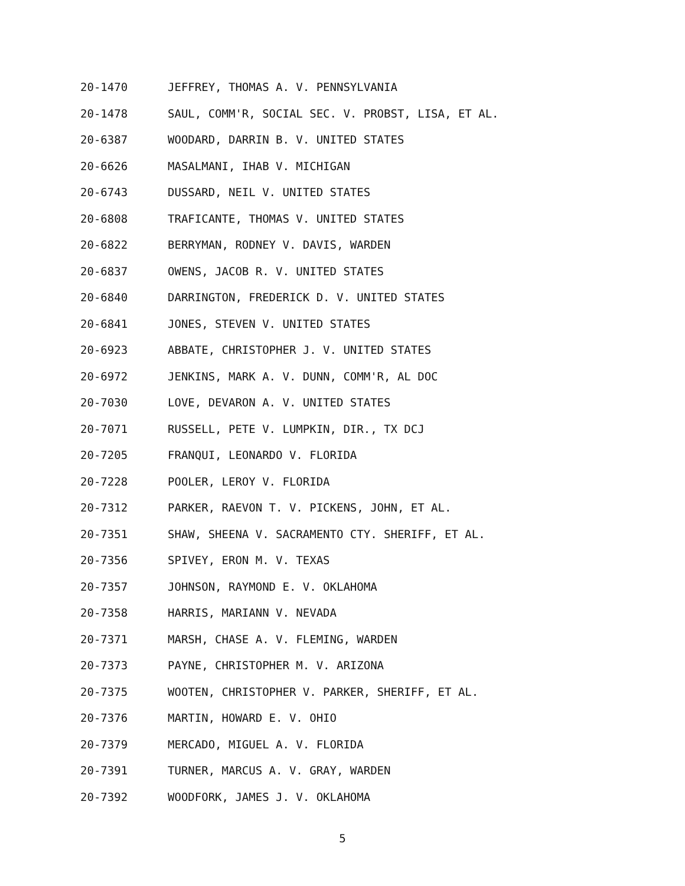20-1470 JEFFREY, THOMAS A. V. PENNSYLVANIA
20-1478 SAUL, COMM'R, SOCIAL SEC. V. PROBST, LISA, ET AL.
20-6387 WOODARD, DARRIN B. V. UNITED STATES
20-6626 MASALMANI, IHAB V. MICHIGAN
20-6743 DUSSARD, NEIL V. UNITED STATES
20-6808 TRAFICANTE, THOMAS V. UNITED STATES
20-6822 BERRYMAN, RODNEY V. DAVIS, WARDEN
20-6837 OWENS, JACOB R. V. UNITED STATES
20-6840 DARRINGTON, FREDERICK D. V. UNITED STATES
20-6841 JONES, STEVEN V. UNITED STATES
20-6923 ABBATE, CHRISTOPHER J. V. UNITED STATES
20-6972 JENKINS, MARK A. V. DUNN, COMM'R, AL DOC
20-7030 LOVE, DEVARON A. V. UNITED STATES
20-7071 RUSSELL, PETE V. LUMPKIN, DIR., TX DCJ
20-7205 FRANQUI, LEONARDO V. FLORIDA
20-7228 POOLER, LEROY V. FLORIDA
20-7312 PARKER, RAEVON T. V. PICKENS, JOHN, ET AL.
20-7351 SHAW, SHEENA V. SACRAMENTO CTY. SHERIFF, ET AL.
20-7356 SPIVEY, ERON M. V. TEXAS
20-7357 JOHNSON, RAYMOND E. V. OKLAHOMA
20-7358 HARRIS, MARIANN V. NEVADA
20-7371 MARSH, CHASE A. V. FLEMING, WARDEN
20-7373 PAYNE, CHRISTOPHER M. V. ARIZONA
20-7375 WOOTEN, CHRISTOPHER V. PARKER, SHERIFF, ET AL.
20-7376 MARTIN, HOWARD E. V. OHIO
20-7379 MERCADO, MIGUEL A. V. FLORIDA
20-7391 TURNER, MARCUS A. V. GRAY, WARDEN
20-7392 WOODFORK, JAMES J. V. OKLAHOMA
5